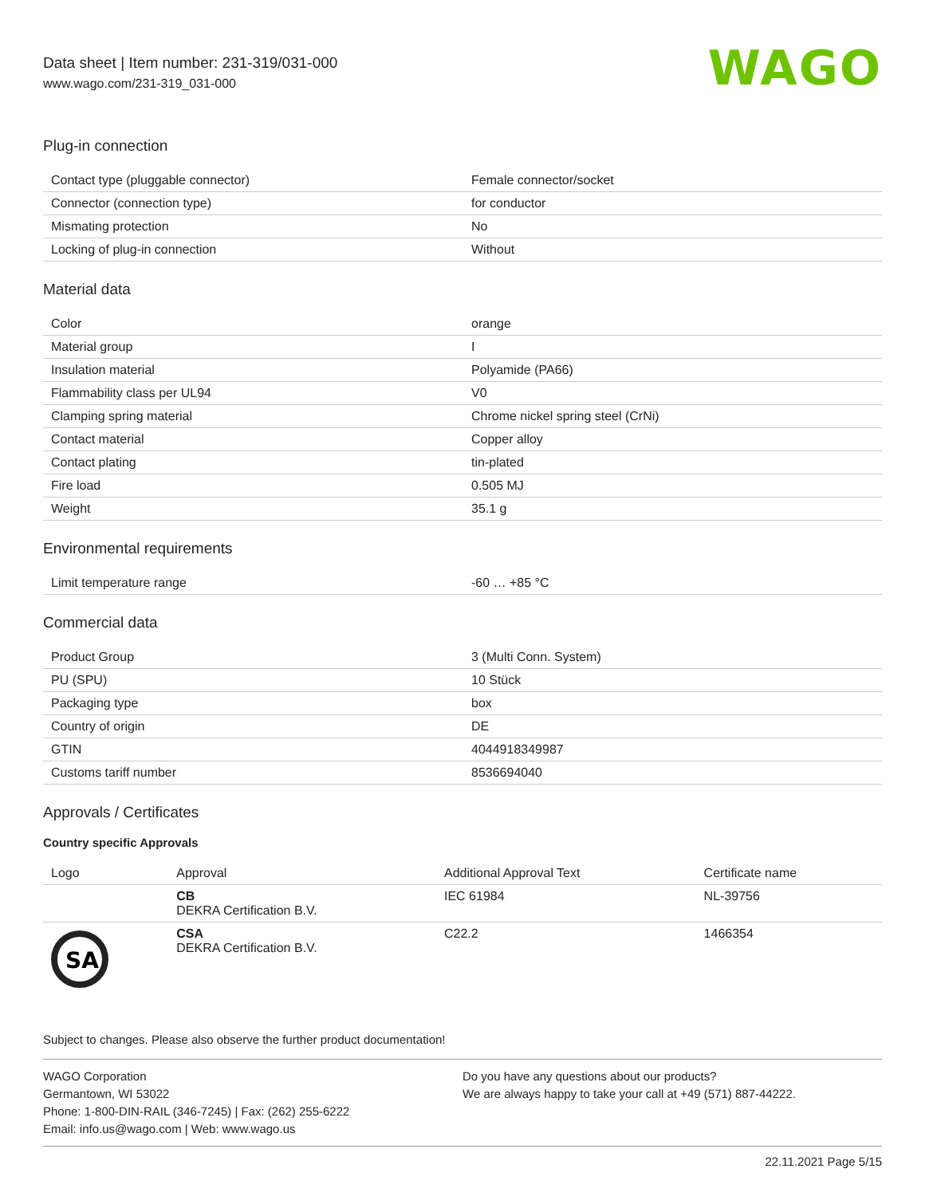Data sheet | Item number: 231-319/031-000
www.wago.com/231-319_031-000
WAGO
Plug-in connection
| Contact type (pluggable connector) | Female connector/socket |
| Connector (connection type) | for conductor |
| Mismating protection | No |
| Locking of plug-in connection | Without |
Material data
| Color | orange |
| Material group | I |
| Insulation material | Polyamide (PA66) |
| Flammability class per UL94 | V0 |
| Clamping spring material | Chrome nickel spring steel (CrNi) |
| Contact material | Copper alloy |
| Contact plating | tin-plated |
| Fire load | 0.505 MJ |
| Weight | 35.1 g |
Environmental requirements
| Limit temperature range | -60 … +85 °C |
Commercial data
| Product Group | 3 (Multi Conn. System) |
| PU (SPU) | 10 Stück |
| Packaging type | box |
| Country of origin | DE |
| GTIN | 4044918349987 |
| Customs tariff number | 8536694040 |
Approvals / Certificates
Country specific Approvals
| Logo | Approval | Additional Approval Text | Certificate name |
| --- | --- | --- | --- |
| | CB DEKRA Certification B.V. | IEC 61984 | NL-39756 |
| SA | CSA DEKRA Certification B.V. | C22.2 | 1466354 |
Subject to changes. Please also observe the further product documentation!
WAGO Corporation
Germantown, WI 53022
Phone: 1-800-DIN-RAIL (346-7245) | Fax: (262) 255-6222
Email: info.us@wago.com | Web: www.wago.us
Do you have any questions about our products?
We are always happy to take your call at +49 (571) 887-44222.
22.11.2021 Page 5/15